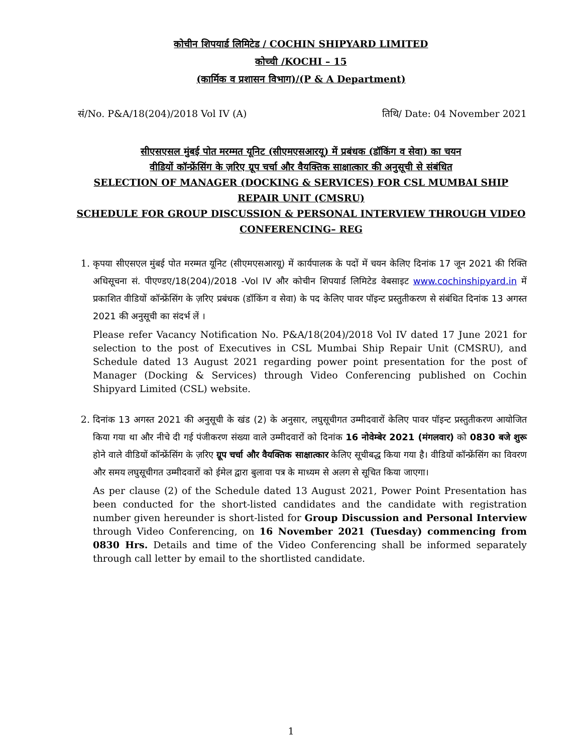कोचीन शिपयार्ड लिमिटेड / COCHIN SHIPYARD LIMITED
कोच्ची /KOCHI – 15
(कार्मिक व प्रशासन विभाग)/(P & A Department)
सं/No. P&A/18(204)/2018 Vol IV (A) तिथि/ Date: 04 November 2021
सीएसएसल मुंबई पोत मरम्मत यूनिट (सीएमएसआरयू) में प्रबंधक (डॉकिंग व सेवा) का चयन
वीडियों कॉन्फ्रेंसिंग के ज़रिए ग्रूप चर्चा और वैयक्तिक साक्षात्कार की अनुसूची से संबंधित
SELECTION OF MANAGER (DOCKING & SERVICES) FOR CSL MUMBAI SHIP REPAIR UNIT (CMSRU)
SCHEDULE FOR GROUP DISCUSSION & PERSONAL INTERVIEW THROUGH VIDEO CONFERENCING– REG
1. कृपया सीएसएल मुंबई पोत मरम्मत यूनिट (सीएमएसआरयू) में कार्यपालक के पदों में चयन केलिए दिनांक 17 जून 2021 की रिक्ति अधिसूचना सं. पीएण्डए/18(204)/2018 -Vol IV और कोचीन शिपयार्ड लिमिटेड वेबसाइट www.cochinshipyard.in में प्रकाशित वीडियों कॉन्फ्रेंसिंग के ज़रिए प्रबंधक (डॉकिंग व सेवा) के पद केलिए पावर पॉइन्ट प्रस्तुतीकरण से संबंधित दिनांक 13 अगस्त 2021 की अनुसूची का संदर्भ लें ।
Please refer Vacancy Notification No. P&A/18(204)/2018 Vol IV dated 17 June 2021 for selection to the post of Executives in CSL Mumbai Ship Repair Unit (CMSRU), and Schedule dated 13 August 2021 regarding power point presentation for the post of Manager (Docking & Services) through Video Conferencing published on Cochin Shipyard Limited (CSL) website.
2. दिनांक 13 अगस्त 2021 की अनुसूची के खंड (2) के अनुसार, लघुसूचीगत उम्मीदवारों केलिए पावर पॉइन्ट प्रस्तुतीकरण आयोजित किया गया था और नीचे दी गई पंजीकरण संख्या वाले उम्मीदवारों को दिनांक 16 नोवेम्बेर 2021 (मंगलवार) को 0830 बजे शुरू होने वाले वीडियों कॉन्फ्रेंसिंग के ज़रिए ग्रूप चर्चा और वैयक्तिक साक्षात्कार केलिए सूचीबद्ध किया गया है। वीडियों कॉन्फ्रेंसिंग का विवरण और समय लघुसूचीगत उम्मीदवारों को ईमेल द्वारा बुलावा पत्र के माध्यम से अलग से सूचित किया जाएगा।
As per clause (2) of the Schedule dated 13 August 2021, Power Point Presentation has been conducted for the short-listed candidates and the candidate with registration number given hereunder is short-listed for Group Discussion and Personal Interview through Video Conferencing, on 16 November 2021 (Tuesday) commencing from 0830 Hrs. Details and time of the Video Conferencing shall be informed separately through call letter by email to the shortlisted candidate.
1